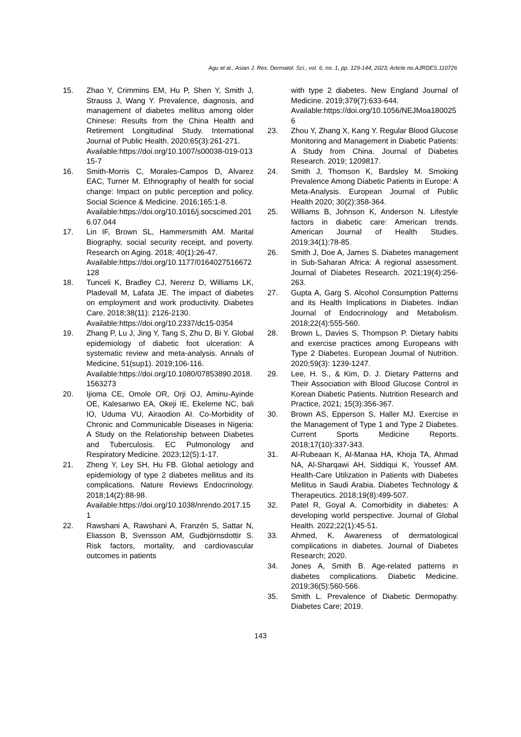Agu et al.; Asian J. Res. Dermatol. Sci., vol. 6, no. 1, pp. 129-144, 2023; Article no.AJRDES.110726
15. Zhao Y, Crimmins EM, Hu P, Shen Y, Smith J, Strauss J, Wang Y. Prevalence, diagnosis, and management of diabetes mellitus among older Chinese: Results from the China Health and Retirement Longitudinal Study. International Journal of Public Health. 2020;65(3):261-271.
Available:https://doi.org/10.1007/s00038-019-01315-7
16. Smith-Morris C, Morales-Campos D, Alvarez EAC, Turner M. Ethnography of health for social change: Impact on public perception and policy. Social Science & Medicine. 2016;165:1-8.
Available:https://doi.org/10.1016/j.socscimed.2016.07.044
17. Lin IF, Brown SL, Hammersmith AM. Marital Biography, social security receipt, and poverty. Research on Aging. 2018; 40(1):26-47.
Available:https://doi.org/10.1177/0164027516672128
18. Tunceli K, Bradley CJ, Nerenz D, Williams LK, Pladevall M, Lafata JE. The impact of diabetes on employment and work productivity. Diabetes Care. 2018;38(11): 2126-2130.
Available:https://doi.org/10.2337/dc15-0354
19. Zhang P, Lu J, Jing Y, Tang S, Zhu D, Bi Y. Global epidemiology of diabetic foot ulceration: A systematic review and meta-analysis. Annals of Medicine, 51(sup1). 2019;106-116.
Available:https://doi.org/10.1080/07853890.2018.1563273
20. Ijioma CE, Omole OR, Orji OJ, Aminu-Ayinde OE, Kalesanwo EA, Okeji IE, Ekeleme NC, bali IO, Uduma VU, Airaodion AI. Co-Morbidity of Chronic and Communicable Diseases in Nigeria: A Study on the Relationship between Diabetes and Tuberculosis. EC Pulmonology and Respiratory Medicine. 2023;12(5):1-17.
21. Zheng Y, Ley SH, Hu FB. Global aetiology and epidemiology of type 2 diabetes mellitus and its complications. Nature Reviews Endocrinology. 2018;14(2):88-98.
Available:https://doi.org/10.1038/nrendo.2017.151
22. Rawshani A, Rawshani A, Franzén S, Sattar N, Eliasson B, Svensson AM, Gudbjörnsdottir S. Risk factors, mortality, and cardiovascular outcomes in patients
with type 2 diabetes. New England Journal of Medicine. 2019;379(7):633-644.
Available:https://doi.org/10.1056/NEJMoa1800256
23. Zhou Y, Zhang X, Kang Y. Regular Blood Glucose Monitoring and Management in Diabetic Patients: A Study from China. Journal of Diabetes Research. 2019; 1209817.
24. Smith J, Thomson K, Bardsley M. Smoking Prevalence Among Diabetic Patients in Europe: A Meta-Analysis. European Journal of Public Health 2020; 30(2):358-364.
25. Williams B, Johnson K, Anderson N. Lifestyle factors in diabetic care: American trends. American Journal of Health Studies. 2019;34(1):78-85.
26. Smith J, Doe A, James S. Diabetes management in Sub-Saharan Africa: A regional assessment. Journal of Diabetes Research. 2021;19(4):256-263.
27. Gupta A, Garg S. Alcohol Consumption Patterns and its Health Implications in Diabetes. Indian Journal of Endocrinology and Metabolism. 2018;22(4):555-560.
28. Brown L, Davies S, Thompson P. Dietary habits and exercise practices among Europeans with Type 2 Diabetes. European Journal of Nutrition. 2020;59(3): 1239-1247.
29. Lee, H. S., & Kim, D. J. Dietary Patterns and Their Association with Blood Glucose Control in Korean Diabetic Patients. Nutrition Research and Practice, 2021; 15(3):356-367.
30. Brown AS, Epperson S, Haller MJ. Exercise in the Management of Type 1 and Type 2 Diabetes. Current Sports Medicine Reports. 2018;17(10):337-343.
31. Al-Rubeaan K, Al-Manaa HA, Khoja TA, Ahmad NA, Al-Sharqawi AH, Siddiqui K, Youssef AM. Health-Care Utilization in Patients with Diabetes Mellitus in Saudi Arabia. Diabetes Technology & Therapeutics. 2018;19(8):499-507.
32. Patel R, Goyal A. Comorbidity in diabetes: A developing world perspective. Journal of Global Health. 2022;22(1):45-51.
33. Ahmed, K. Awareness of dermatological complications in diabetes. Journal of Diabetes Research; 2020.
34. Jones A, Smith B. Age-related patterns in diabetes complications. Diabetic Medicine. 2019;36(5):560-566.
35. Smith L. Prevalence of Diabetic Dermopathy. Diabetes Care; 2019.
143